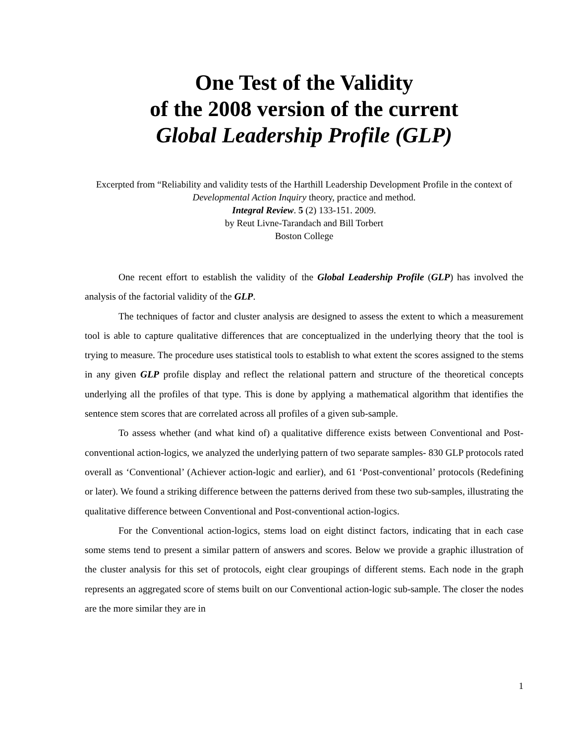One Test of the Validity
of the 2008 version of the current
Global Leadership Profile (GLP)
Excerpted from “Reliability and validity tests of the Harthill Leadership Development Profile in the context of Developmental Action Inquiry theory, practice and method.
Integral Review. 5 (2) 133-151. 2009.
by Reut Livne-Tarandach and Bill Torbert
Boston College
One recent effort to establish the validity of the Global Leadership Profile (GLP) has involved the analysis of the factorial validity of the GLP.
The techniques of factor and cluster analysis are designed to assess the extent to which a measurement tool is able to capture qualitative differences that are conceptualized in the underlying theory that the tool is trying to measure. The procedure uses statistical tools to establish to what extent the scores assigned to the stems in any given GLP profile display and reflect the relational pattern and structure of the theoretical concepts underlying all the profiles of that type. This is done by applying a mathematical algorithm that identifies the sentence stem scores that are correlated across all profiles of a given sub-sample.
To assess whether (and what kind of) a qualitative difference exists between Conventional and Post-conventional action-logics, we analyzed the underlying pattern of two separate samples- 830 GLP protocols rated overall as ‘Conventional’ (Achiever action-logic and earlier), and 61 ‘Post-conventional’ protocols (Redefining or later). We found a striking difference between the patterns derived from these two sub-samples, illustrating the qualitative difference between Conventional and Post-conventional action-logics.
For the Conventional action-logics, stems load on eight distinct factors, indicating that in each case some stems tend to present a similar pattern of answers and scores. Below we provide a graphic illustration of the cluster analysis for this set of protocols, eight clear groupings of different stems. Each node in the graph represents an aggregated score of stems built on our Conventional action-logic sub-sample. The closer the nodes are the more similar they are in
1